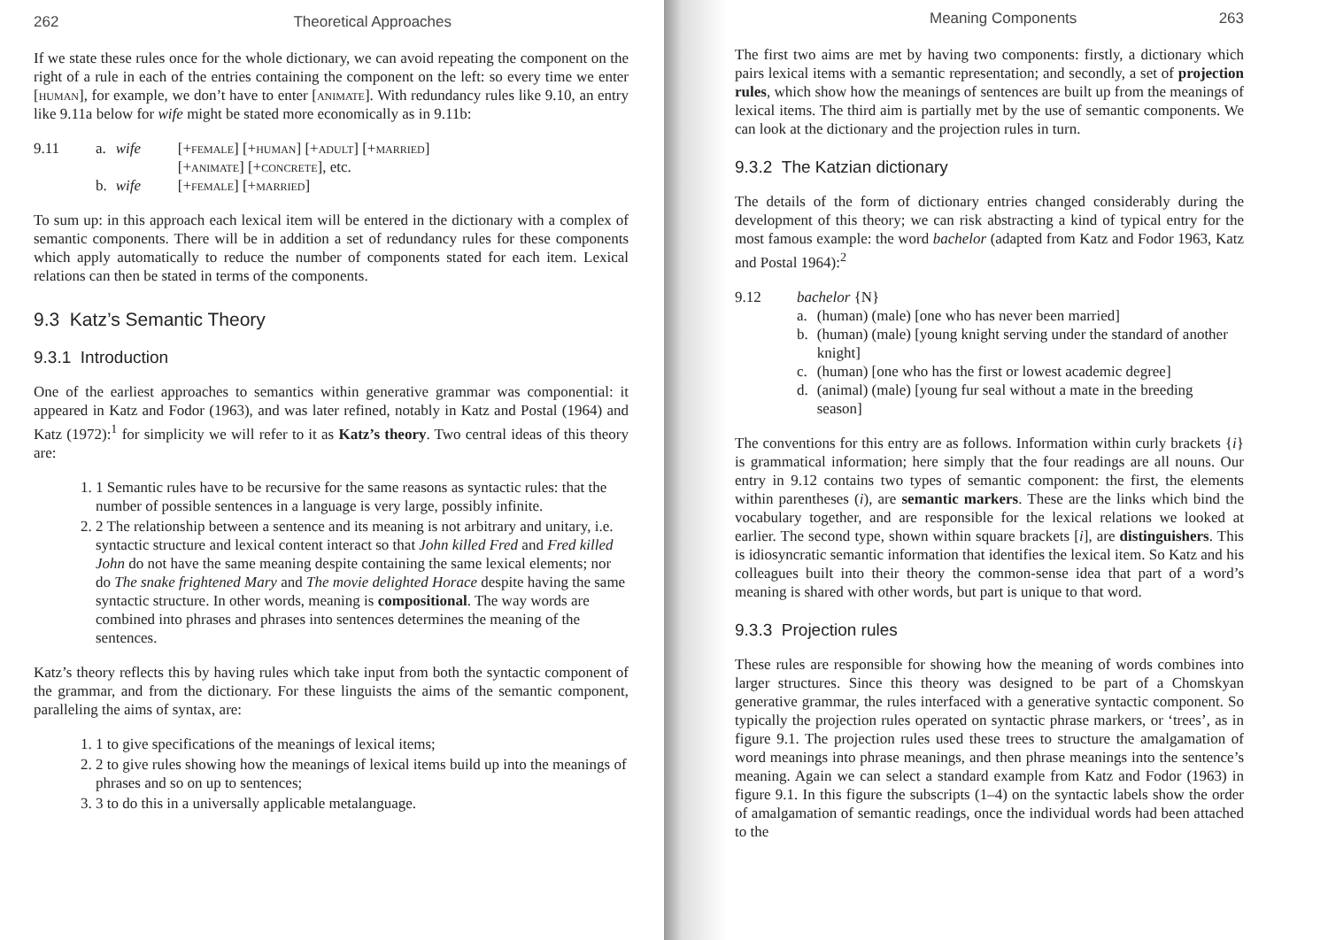262 Theoretical Approaches
If we state these rules once for the whole dictionary, we can avoid repeating the component on the right of a rule in each of the entries containing the component on the left: so every time we enter [human], for example, we don’t have to enter [animate]. With redundancy rules like 9.10, an entry like 9.11a below for wife might be stated more economically as in 9.11b:
| 9.11 | a. | wife | [+ female ] [+ human ] [+ adult ] [+ married ] [+ animate ] [+ concrete ], etc. |
| | b. | wife | [+ female ] [+ married ] |
To sum up: in this approach each lexical item will be entered in the dictionary with a complex of semantic components. There will be in addition a set of redundancy rules for these components which apply automatically to reduce the number of components stated for each item. Lexical relations can then be stated in terms of the components.
9.3 Katz’s Semantic Theory
9.3.1 Introduction
One of the earliest approaches to semantics within generative grammar was componential: it appeared in Katz and Fodor (1963), and was later refined, notably in Katz and Postal (1964) and Katz (1972):<sup>1</sup> for simplicity we will refer to it as Katz’s theory. Two central ideas of this theory are:
1. 1 Semantic rules have to be recursive for the same reasons as syntactic rules: that the number of possible sentences in a language is very large, possibly infinite.
2. 2 The relationship between a sentence and its meaning is not arbitrary and unitary, i.e. syntactic structure and lexical content interact so that John killed Fred and Fred killed John do not have the same meaning despite containing the same lexical elements; nor do The snake frightened Mary and The movie delighted Horace despite having the same syntactic structure. In other words, meaning is compositional. The way words are combined into phrases and phrases into sentences determines the meaning of the sentences.
Katz’s theory reflects this by having rules which take input from both the syntactic component of the grammar, and from the dictionary. For these linguists the aims of the semantic component, paralleling the aims of syntax, are:
1. 1 to give specifications of the meanings of lexical items;
2. 2 to give rules showing how the meanings of lexical items build up into the meanings of phrases and so on up to sentences;
3. 3 to do this in a universally applicable metalanguage.
Meaning Components 263
The first two aims are met by having two components: firstly, a dictionary which pairs lexical items with a semantic representation; and secondly, a set of projection rules, which show how the meanings of sentences are built up from the meanings of lexical items. The third aim is partially met by the use of semantic components. We can look at the dictionary and the projection rules in turn.
9.3.2 The Katzian dictionary
The details of the form of dictionary entries changed considerably during the development of this theory; we can risk abstracting a kind of typical entry for the most famous example: the word bachelor (adapted from Katz and Fodor 1963, Katz and Postal 1964):<sup>2</sup>
| 9.12 | bachelor {N} | |
| | a. | (human) (male) [one who has never been married] |
| | b. | (human) (male) [young knight serving under the standard of another knight] |
| | c. | (human) [one who has the first or lowest academic degree] |
| | d. | (animal) (male) [young fur seal without a mate in the breeding season] |
The conventions for this entry are as follows. Information within curly brackets {i} is grammatical information; here simply that the four readings are all nouns. Our entry in 9.12 contains two types of semantic component: the first, the elements within parentheses (i), are semantic markers. These are the links which bind the vocabulary together, and are responsible for the lexical relations we looked at earlier. The second type, shown within square brackets [i], are distinguishers. This is idiosyncratic semantic information that identifies the lexical item. So Katz and his colleagues built into their theory the common-sense idea that part of a word’s meaning is shared with other words, but part is unique to that word.
9.3.3 Projection rules
These rules are responsible for showing how the meaning of words combines into larger structures. Since this theory was designed to be part of a Chomskyan generative grammar, the rules interfaced with a generative syntactic component. So typically the projection rules operated on syntactic phrase markers, or ‘trees’, as in figure 9.1. The projection rules used these trees to structure the amalgamation of word meanings into phrase meanings, and then phrase meanings into the sentence’s meaning. Again we can select a standard example from Katz and Fodor (1963) in figure 9.1. In this figure the subscripts (1–4) on the syntactic labels show the order of amalgamation of semantic readings, once the individual words had been attached to the